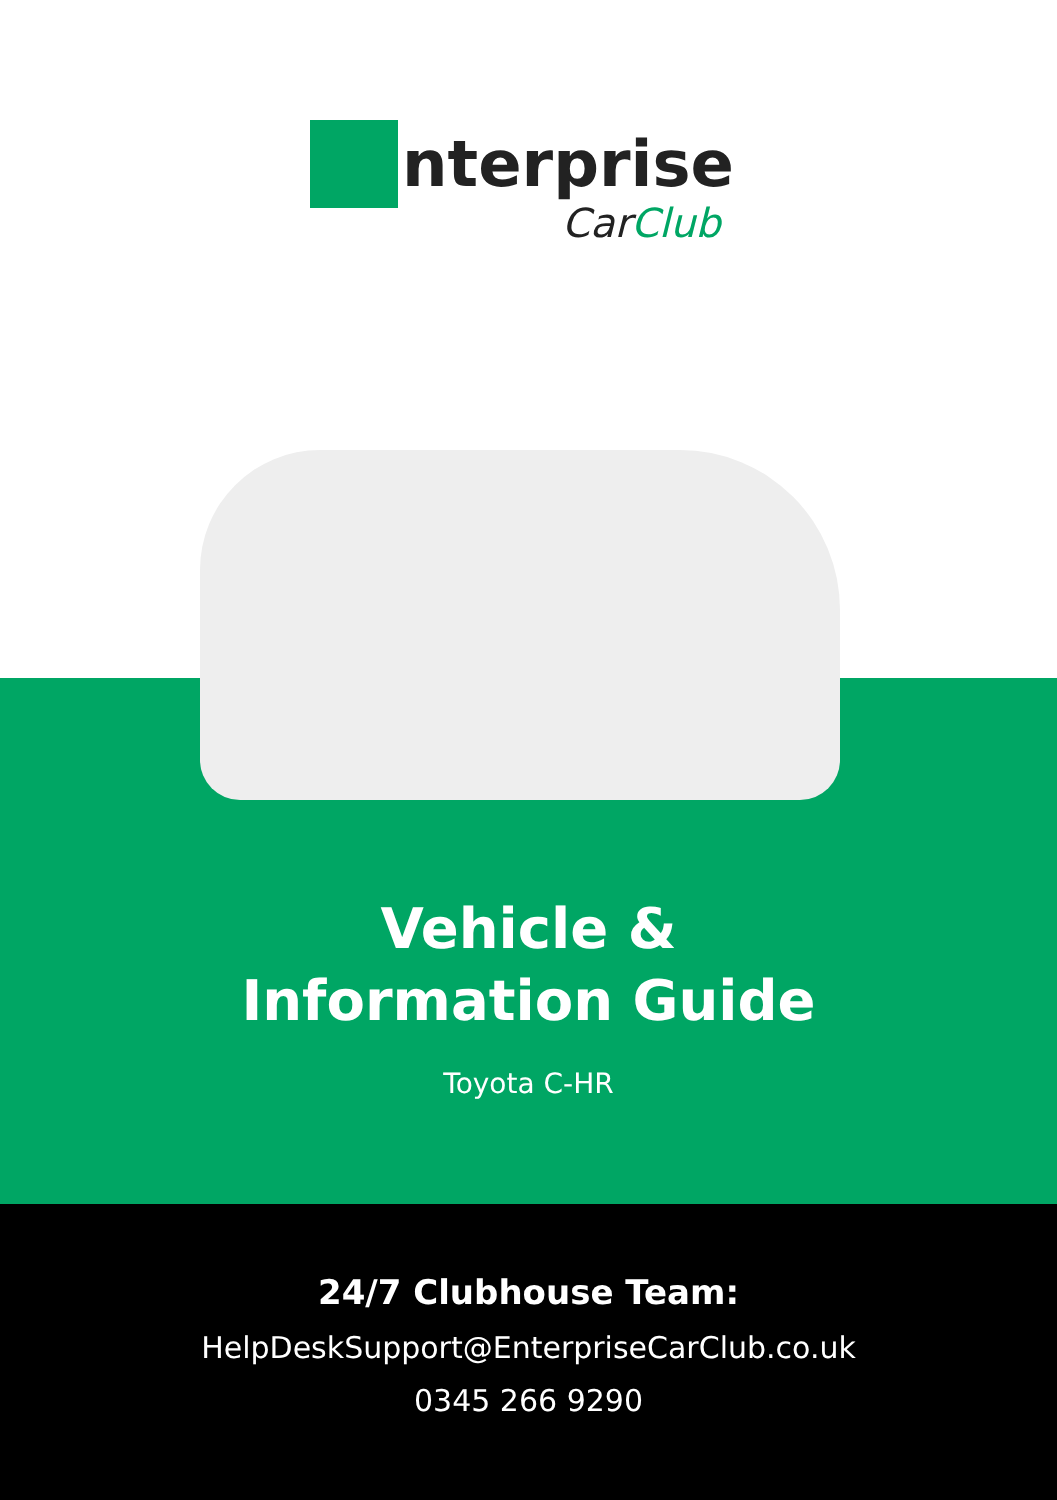nterprise
CarClub
Vehicle &
Information Guide
Toyota C-HR
24/7 Clubhouse Team:
HelpDeskSupport@EnterpriseCarClub.co.uk
0345 266 9290